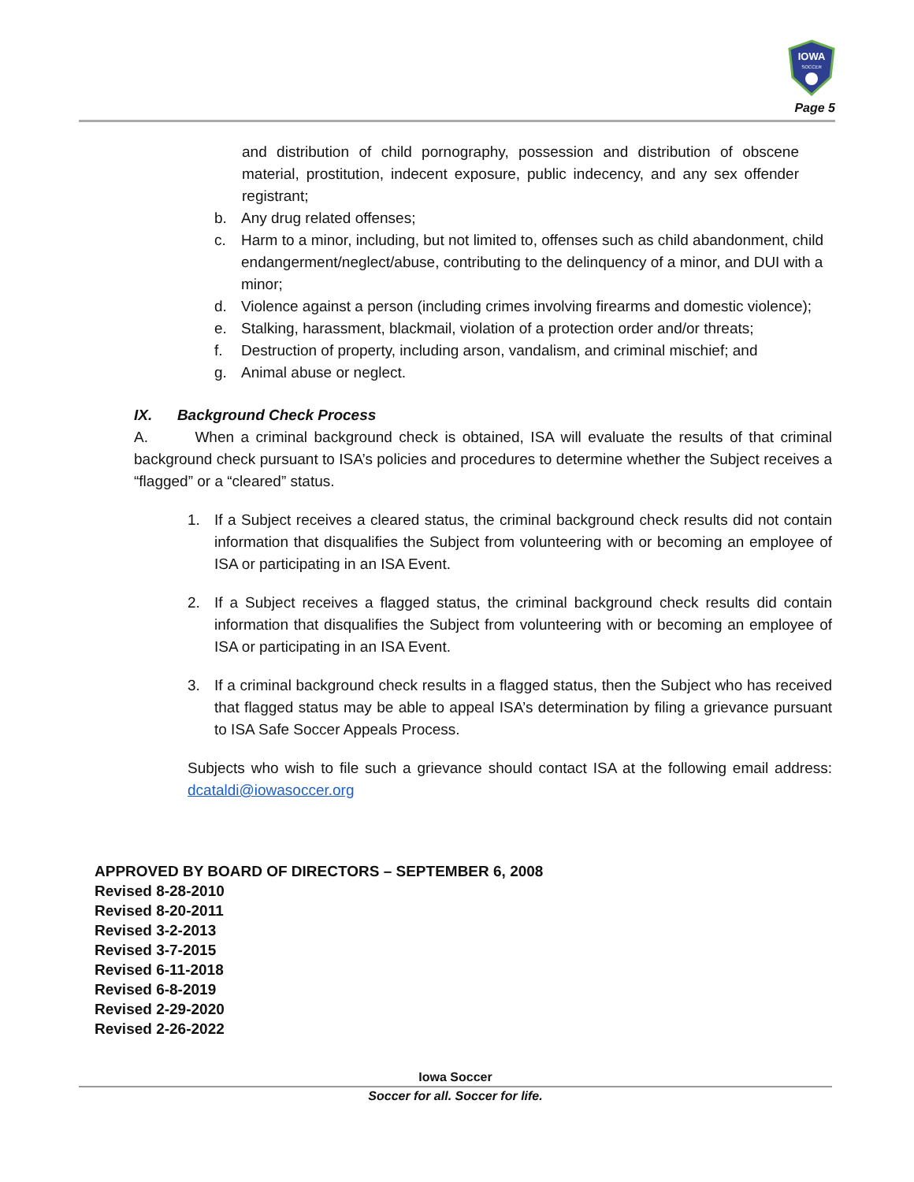IOWA
SOCCER
Page 5
and distribution of child pornography, possession and distribution of obscene material, prostitution, indecent exposure, public indecency, and any sex offender registrant;
b. Any drug related offenses;
c. Harm to a minor, including, but not limited to, offenses such as child abandonment, child endangerment/neglect/abuse, contributing to the delinquency of a minor, and DUI with a minor;
d. Violence against a person (including crimes involving firearms and domestic violence);
e. Stalking, harassment, blackmail, violation of a protection order and/or threats;
f. Destruction of property, including arson, vandalism, and criminal mischief; and
g. Animal abuse or neglect.
IX. Background Check Process
A. When a criminal background check is obtained, ISA will evaluate the results of that criminal background check pursuant to ISA’s policies and procedures to determine whether the Subject receives a “flagged” or a “cleared” status.
1.
If a Subject receives a cleared status, the criminal background check results did not contain information that disqualifies the Subject from volunteering with or becoming an employee of ISA or participating in an ISA Event.
2.
If a Subject receives a flagged status, the criminal background check results did contain information that disqualifies the Subject from volunteering with or becoming an employee of ISA or participating in an ISA Event.
3.
If a criminal background check results in a flagged status, then the Subject who has received that flagged status may be able to appeal ISA’s determination by filing a grievance pursuant to ISA Safe Soccer Appeals Process.
Subjects who wish to file such a grievance should contact ISA at the following email address: dcataldi@iowasoccer.org
APPROVED BY BOARD OF DIRECTORS – SEPTEMBER 6, 2008
Revised 8-28-2010
Revised 8-20-2011
Revised 3-2-2013
Revised 3-7-2015
Revised 6-11-2018
Revised 6-8-2019
Revised 2-29-2020
Revised 2-26-2022
Iowa Soccer
Soccer for all. Soccer for life.